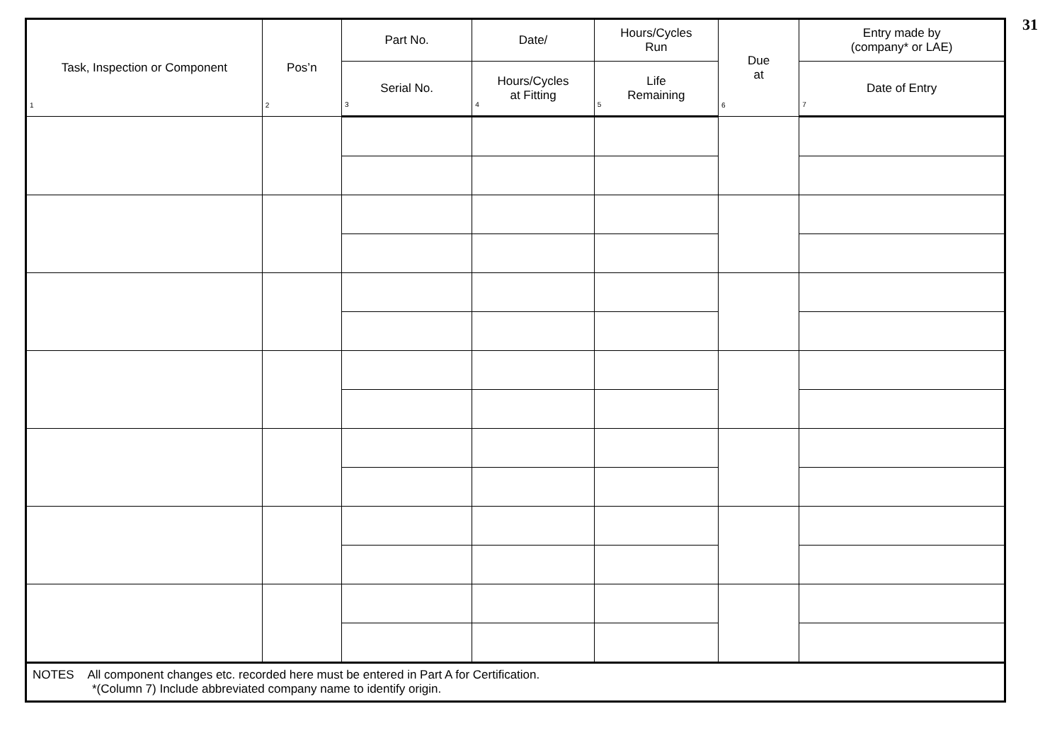31
| Task, Inspection or Component 1 | Pos’n 2 | Part No. | Date/ | Hours/Cycles Run | Due at 6 | Entry made by (company* or LAE) |
| --- | --- | --- | --- | --- | --- | --- |
| | | Serial No. 3 | Hours/Cycles at Fitting 4 | Life Remaining 5 | | Date of Entry 7 |
| NOTES All component changes etc. recorded here must be entered in Part A for Certification. *(Column 7) Include abbreviated company name to identify origin. | | | | | | |